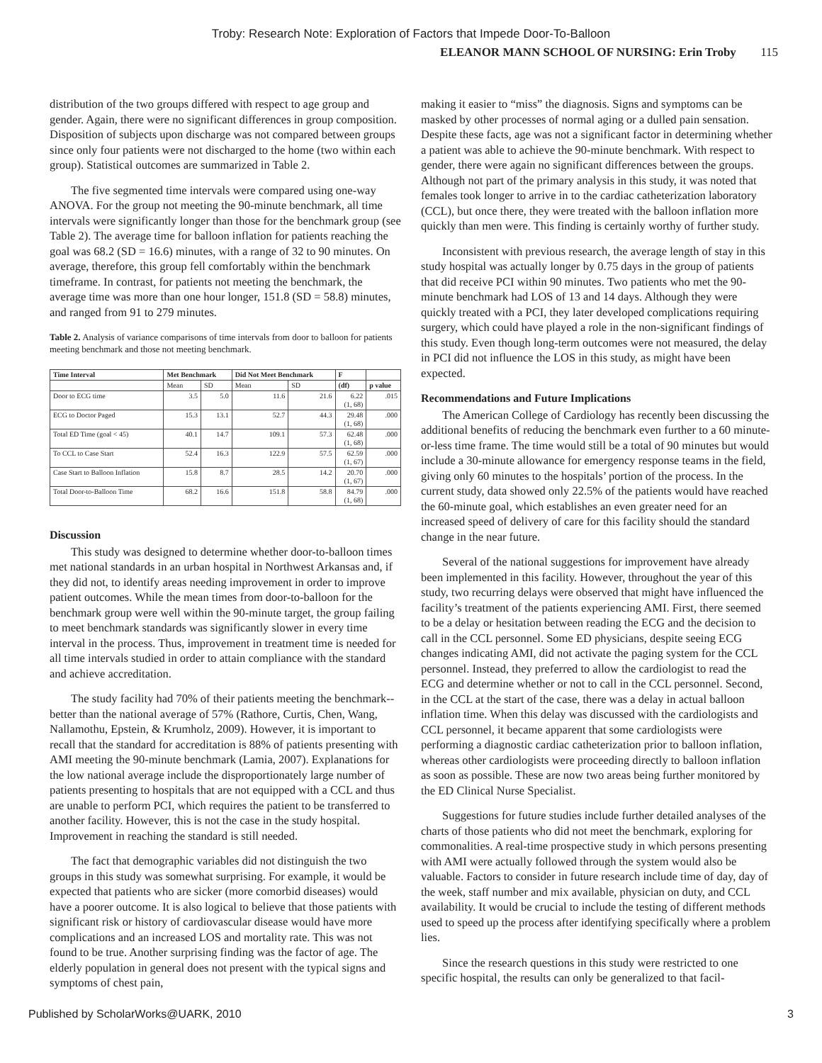Troby: Research Note: Exploration of Factors that Impede Door-To-Balloon
ELEANOR MANN SCHOOL OF NURSING: Erin Troby 115
distribution of the two groups differed with respect to age group and gender. Again, there were no significant differences in group composition. Disposition of subjects upon discharge was not compared between groups since only four patients were not discharged to the home (two within each group). Statistical outcomes are summarized in Table 2.
The five segmented time intervals were compared using one-way ANOVA. For the group not meeting the 90-minute benchmark, all time intervals were significantly longer than those for the benchmark group (see Table 2). The average time for balloon inflation for patients reaching the goal was 68.2 (SD = 16.6) minutes, with a range of 32 to 90 minutes. On average, therefore, this group fell comfortably within the benchmark timeframe. In contrast, for patients not meeting the benchmark, the average time was more than one hour longer, 151.8 (SD = 58.8) minutes, and ranged from 91 to 279 minutes.
Table 2. Analysis of variance comparisons of time intervals from door to balloon for patients meeting benchmark and those not meeting benchmark.
| Time Interval | Met Benchmark | | Did Not Meet Benchmark | | F | |
| --- | --- | --- | --- | --- | --- | --- |
| | Mean | SD | Mean | SD | (df) | p value |
| Door to ECG time | 3.5 | 5.0 | 11.6 | 21.6 | 6.22 (1, 68) | .015 |
| ECG to Doctor Paged | 15.3 | 13.1 | 52.7 | 44.3 | 29.48 (1, 68) | .000 |
| Total ED Time (goal < 45) | 40.1 | 14.7 | 109.1 | 57.3 | 62.48 (1, 68) | .000 |
| To CCL to Case Start | 52.4 | 16.3 | 122.9 | 57.5 | 62.59 (1, 67) | .000 |
| Case Start to Balloon Inflation | 15.8 | 8.7 | 28.5 | 14.2 | 20.70 (1, 67) | .000 |
| Total Door-to-Balloon Time | 68.2 | 16.6 | 151.8 | 58.8 | 84.79 (1, 68) | .000 |
Discussion
This study was designed to determine whether door-to-balloon times met national standards in an urban hospital in Northwest Arkansas and, if they did not, to identify areas needing improvement in order to improve patient outcomes. While the mean times from door-to-balloon for the benchmark group were well within the 90-minute target, the group failing to meet benchmark standards was significantly slower in every time interval in the process. Thus, improvement in treatment time is needed for all time intervals studied in order to attain compliance with the standard and achieve accreditation.
The study facility had 70% of their patients meeting the benchmark--better than the national average of 57% (Rathore, Curtis, Chen, Wang, Nallamothu, Epstein, & Krumholz, 2009). However, it is important to recall that the standard for accreditation is 88% of patients presenting with AMI meeting the 90-minute benchmark (Lamia, 2007). Explanations for the low national average include the disproportionately large number of patients presenting to hospitals that are not equipped with a CCL and thus are unable to perform PCI, which requires the patient to be transferred to another facility. However, this is not the case in the study hospital. Improvement in reaching the standard is still needed.
The fact that demographic variables did not distinguish the two groups in this study was somewhat surprising. For example, it would be expected that patients who are sicker (more comorbid diseases) would have a poorer outcome. It is also logical to believe that those patients with significant risk or history of cardiovascular disease would have more complications and an increased LOS and mortality rate. This was not found to be true. Another surprising finding was the factor of age. The elderly population in general does not present with the typical signs and symptoms of chest pain,
making it easier to “miss” the diagnosis. Signs and symptoms can be masked by other processes of normal aging or a dulled pain sensation. Despite these facts, age was not a significant factor in determining whether a patient was able to achieve the 90-minute benchmark. With respect to gender, there were again no significant differences between the groups. Although not part of the primary analysis in this study, it was noted that females took longer to arrive in to the cardiac catheterization laboratory (CCL), but once there, they were treated with the balloon inflation more quickly than men were. This finding is certainly worthy of further study.
Inconsistent with previous research, the average length of stay in this study hospital was actually longer by 0.75 days in the group of patients that did receive PCI within 90 minutes. Two patients who met the 90-minute benchmark had LOS of 13 and 14 days. Although they were quickly treated with a PCI, they later developed complications requiring surgery, which could have played a role in the non-significant findings of this study. Even though long-term outcomes were not measured, the delay in PCI did not influence the LOS in this study, as might have been expected.
Recommendations and Future Implications
The American College of Cardiology has recently been discussing the additional benefits of reducing the benchmark even further to a 60 minute-or-less time frame. The time would still be a total of 90 minutes but would include a 30-minute allowance for emergency response teams in the field, giving only 60 minutes to the hospitals’ portion of the process. In the current study, data showed only 22.5% of the patients would have reached the 60-minute goal, which establishes an even greater need for an increased speed of delivery of care for this facility should the standard change in the near future.
Several of the national suggestions for improvement have already been implemented in this facility. However, throughout the year of this study, two recurring delays were observed that might have influenced the facility’s treatment of the patients experiencing AMI. First, there seemed to be a delay or hesitation between reading the ECG and the decision to call in the CCL personnel. Some ED physicians, despite seeing ECG changes indicating AMI, did not activate the paging system for the CCL personnel. Instead, they preferred to allow the cardiologist to read the ECG and determine whether or not to call in the CCL personnel. Second, in the CCL at the start of the case, there was a delay in actual balloon inflation time. When this delay was discussed with the cardiologists and CCL personnel, it became apparent that some cardiologists were performing a diagnostic cardiac catheterization prior to balloon inflation, whereas other cardiologists were proceeding directly to balloon inflation as soon as possible. These are now two areas being further monitored by the ED Clinical Nurse Specialist.
Suggestions for future studies include further detailed analyses of the charts of those patients who did not meet the benchmark, exploring for commonalities. A real-time prospective study in which persons presenting with AMI were actually followed through the system would also be valuable. Factors to consider in future research include time of day, day of the week, staff number and mix available, physician on duty, and CCL availability. It would be crucial to include the testing of different methods used to speed up the process after identifying specifically where a problem lies.
Since the research questions in this study were restricted to one specific hospital, the results can only be generalized to that facil-
Published by ScholarWorks@UARK, 2010 3